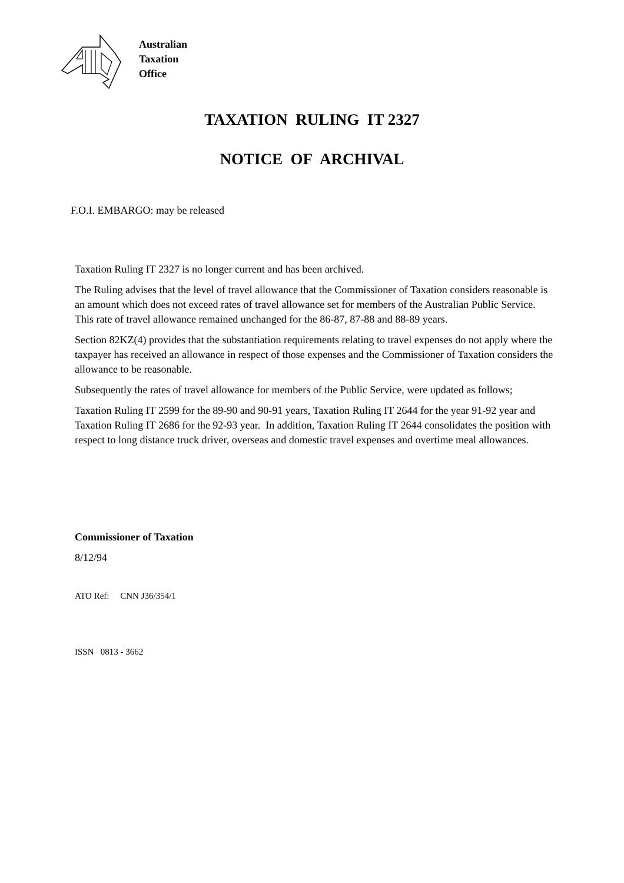Australian
Taxation
Office
TAXATION RULING IT 2327
NOTICE OF ARCHIVAL
F.O.I. EMBARGO: may be released
Taxation Ruling IT 2327 is no longer current and has been archived.
The Ruling advises that the level of travel allowance that the Commissioner of Taxation considers reasonable is an amount which does not exceed rates of travel allowance set for members of the Australian Public Service. This rate of travel allowance remained unchanged for the 86-87, 87-88 and 88-89 years.
Section 82KZ(4) provides that the substantiation requirements relating to travel expenses do not apply where the taxpayer has received an allowance in respect of those expenses and the Commissioner of Taxation considers the allowance to be reasonable.
Subsequently the rates of travel allowance for members of the Public Service, were updated as follows;
Taxation Ruling IT 2599 for the 89-90 and 90-91 years, Taxation Ruling IT 2644 for the year 91-92 year and Taxation Ruling IT 2686 for the 92-93 year. In addition, Taxation Ruling IT 2644 consolidates the position with respect to long distance truck driver, overseas and domestic travel expenses and overtime meal allowances.
Commissioner of Taxation
8/12/94
ATO Ref: CNN J36/354/1
ISSN 0813 - 3662